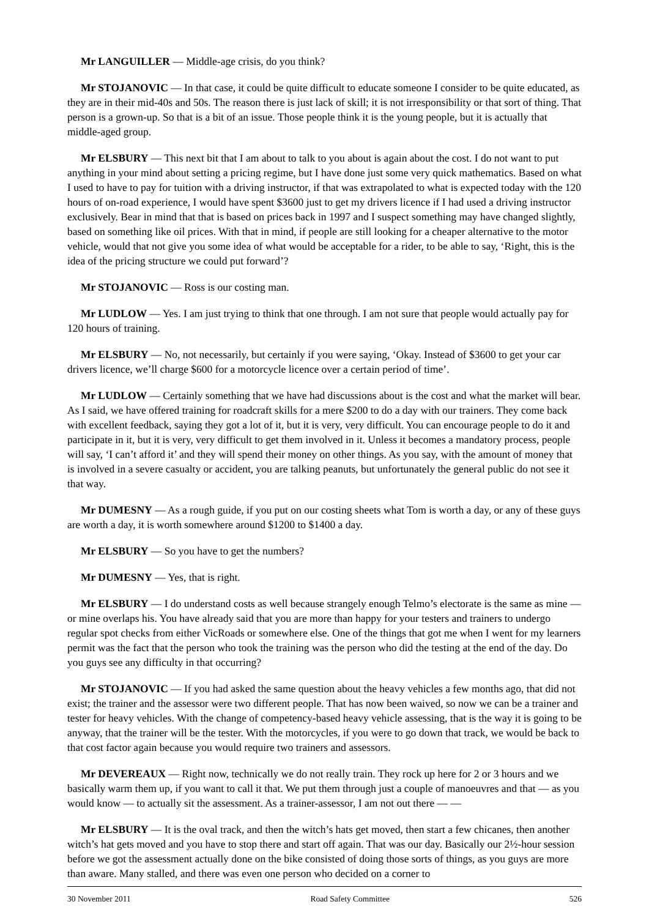Mr LANGUILLER — Middle-age crisis, do you think?
Mr STOJANOVIC — In that case, it could be quite difficult to educate someone I consider to be quite educated, as they are in their mid-40s and 50s. The reason there is just lack of skill; it is not irresponsibility or that sort of thing. That person is a grown-up. So that is a bit of an issue. Those people think it is the young people, but it is actually that middle-aged group.
Mr ELSBURY — This next bit that I am about to talk to you about is again about the cost. I do not want to put anything in your mind about setting a pricing regime, but I have done just some very quick mathematics. Based on what I used to have to pay for tuition with a driving instructor, if that was extrapolated to what is expected today with the 120 hours of on-road experience, I would have spent $3600 just to get my drivers licence if I had used a driving instructor exclusively. Bear in mind that that is based on prices back in 1997 and I suspect something may have changed slightly, based on something like oil prices. With that in mind, if people are still looking for a cheaper alternative to the motor vehicle, would that not give you some idea of what would be acceptable for a rider, to be able to say, ‘Right, this is the idea of the pricing structure we could put forward’?
Mr STOJANOVIC — Ross is our costing man.
Mr LUDLOW — Yes. I am just trying to think that one through. I am not sure that people would actually pay for 120 hours of training.
Mr ELSBURY — No, not necessarily, but certainly if you were saying, ‘Okay. Instead of $3600 to get your car drivers licence, we’ll charge $600 for a motorcycle licence over a certain period of time’.
Mr LUDLOW — Certainly something that we have had discussions about is the cost and what the market will bear. As I said, we have offered training for roadcraft skills for a mere $200 to do a day with our trainers. They come back with excellent feedback, saying they got a lot of it, but it is very, very difficult. You can encourage people to do it and participate in it, but it is very, very difficult to get them involved in it. Unless it becomes a mandatory process, people will say, ‘I can’t afford it’ and they will spend their money on other things. As you say, with the amount of money that is involved in a severe casualty or accident, you are talking peanuts, but unfortunately the general public do not see it that way.
Mr DUMESNY — As a rough guide, if you put on our costing sheets what Tom is worth a day, or any of these guys are worth a day, it is worth somewhere around $1200 to $1400 a day.
Mr ELSBURY — So you have to get the numbers?
Mr DUMESNY — Yes, that is right.
Mr ELSBURY — I do understand costs as well because strangely enough Telmo’s electorate is the same as mine — or mine overlaps his. You have already said that you are more than happy for your testers and trainers to undergo regular spot checks from either VicRoads or somewhere else. One of the things that got me when I went for my learners permit was the fact that the person who took the training was the person who did the testing at the end of the day. Do you guys see any difficulty in that occurring?
Mr STOJANOVIC — If you had asked the same question about the heavy vehicles a few months ago, that did not exist; the trainer and the assessor were two different people. That has now been waived, so now we can be a trainer and tester for heavy vehicles. With the change of competency-based heavy vehicle assessing, that is the way it is going to be anyway, that the trainer will be the tester. With the motorcycles, if you were to go down that track, we would be back to that cost factor again because you would require two trainers and assessors.
Mr DEVEREAUX — Right now, technically we do not really train. They rock up here for 2 or 3 hours and we basically warm them up, if you want to call it that. We put them through just a couple of manoeuvres and that — as you would know — to actually sit the assessment. As a trainer-assessor, I am not out there — —
Mr ELSBURY — It is the oval track, and then the witch’s hats get moved, then start a few chicanes, then another witch’s hat gets moved and you have to stop there and start off again. That was our day. Basically our 2½-hour session before we got the assessment actually done on the bike consisted of doing those sorts of things, as you guys are more than aware. Many stalled, and there was even one person who decided on a corner to
30 November 2011 Road Safety Committee 526